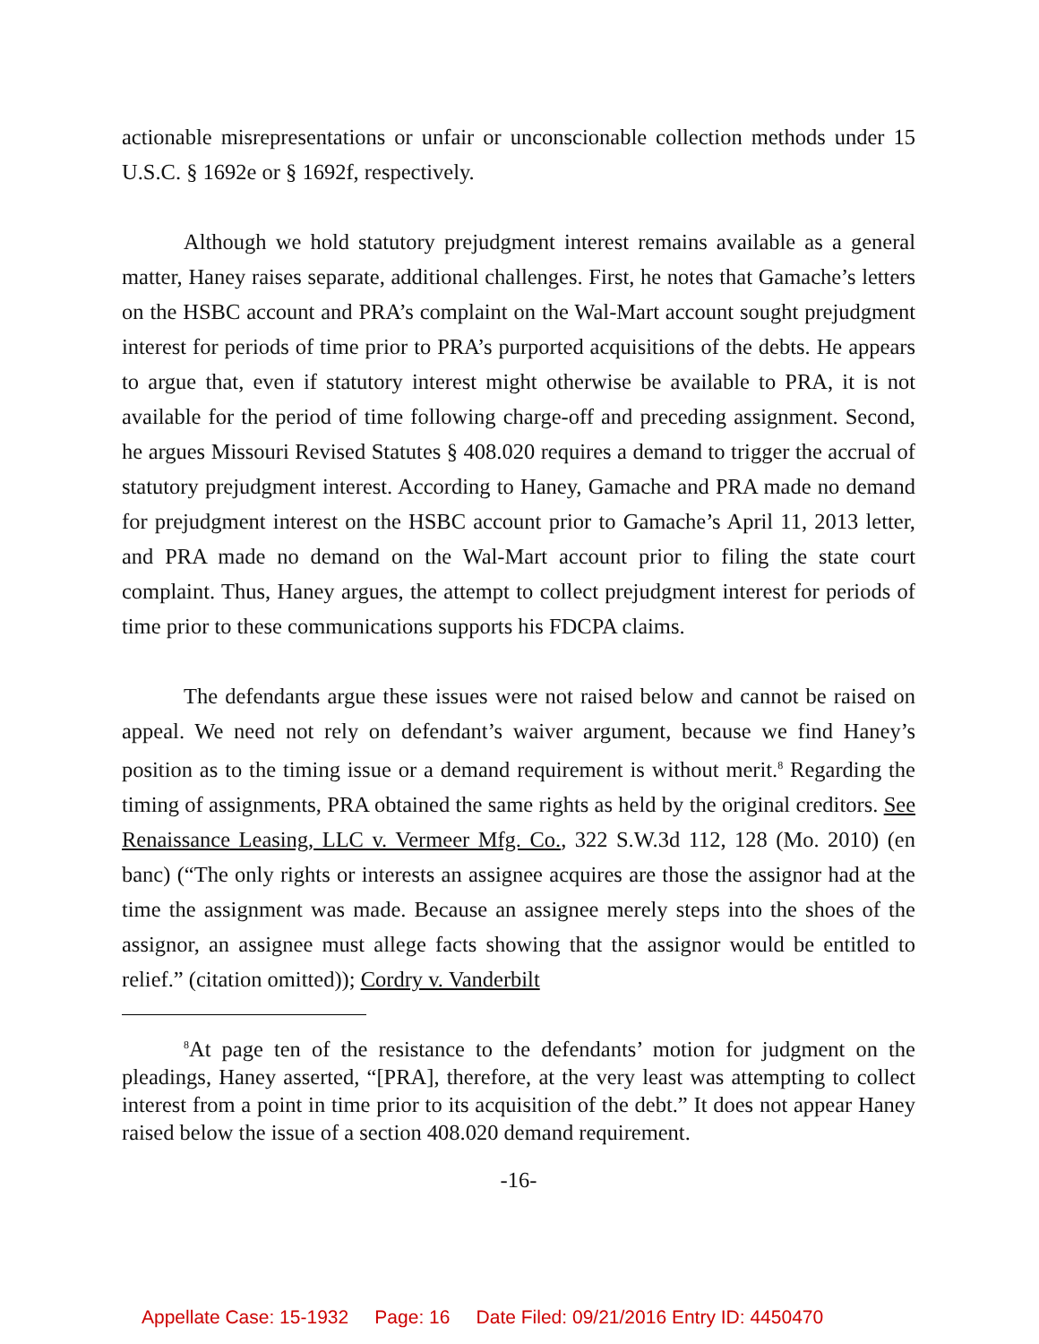actionable misrepresentations or unfair or unconscionable collection methods under 15 U.S.C. § 1692e or § 1692f, respectively.
Although we hold statutory prejudgment interest remains available as a general matter, Haney raises separate, additional challenges. First, he notes that Gamache’s letters on the HSBC account and PRA’s complaint on the Wal-Mart account sought prejudgment interest for periods of time prior to PRA’s purported acquisitions of the debts. He appears to argue that, even if statutory interest might otherwise be available to PRA, it is not available for the period of time following charge-off and preceding assignment. Second, he argues Missouri Revised Statutes § 408.020 requires a demand to trigger the accrual of statutory prejudgment interest. According to Haney, Gamache and PRA made no demand for prejudgment interest on the HSBC account prior to Gamache’s April 11, 2013 letter, and PRA made no demand on the Wal-Mart account prior to filing the state court complaint. Thus, Haney argues, the attempt to collect prejudgment interest for periods of time prior to these communications supports his FDCPA claims.
The defendants argue these issues were not raised below and cannot be raised on appeal. We need not rely on defendant’s waiver argument, because we find Haney’s position as to the timing issue or a demand requirement is without merit.<sup>8</sup> Regarding the timing of assignments, PRA obtained the same rights as held by the original creditors. See Renaissance Leasing, LLC v. Vermeer Mfg. Co., 322 S.W.3d 112, 128 (Mo. 2010) (en banc) (“The only rights or interests an assignee acquires are those the assignor had at the time the assignment was made. Because an assignee merely steps into the shoes of the assignor, an assignee must allege facts showing that the assignor would be entitled to relief.” (citation omitted)); Cordry v. Vanderbilt
<sup>8</sup> At page ten of the resistance to the defendants’ motion for judgment on the pleadings, Haney asserted, “[PRA], therefore, at the very least was attempting to collect interest from a point in time prior to its acquisition of the debt.” It does not appear Haney raised below the issue of a section 408.020 demand requirement.
-16-
Appellate Case: 15-1932 Page: 16 Date Filed: 09/21/2016 Entry ID: 4450470